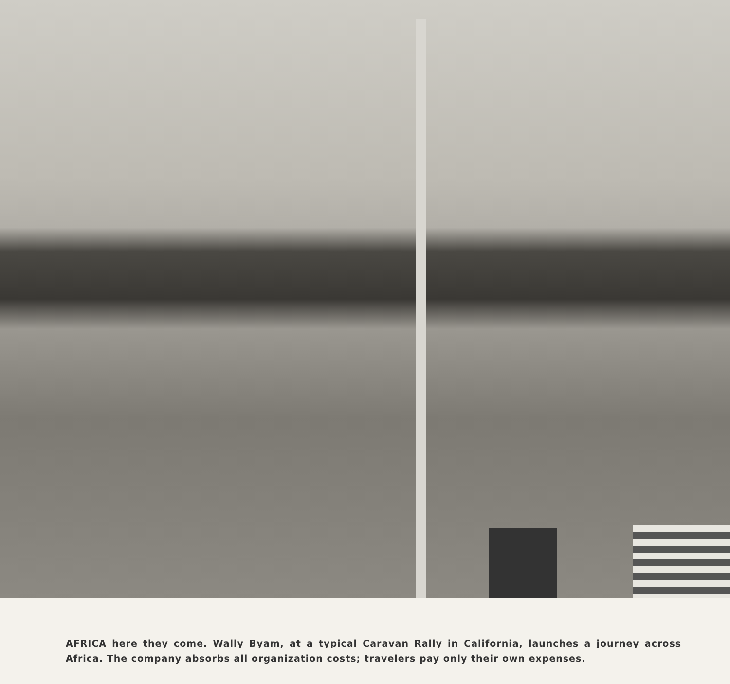AFRICA here they come. Wally Byam, at a typical Caravan Rally in California, launches a journey across Africa. The company absorbs all organization costs; travelers pay only their own expenses.